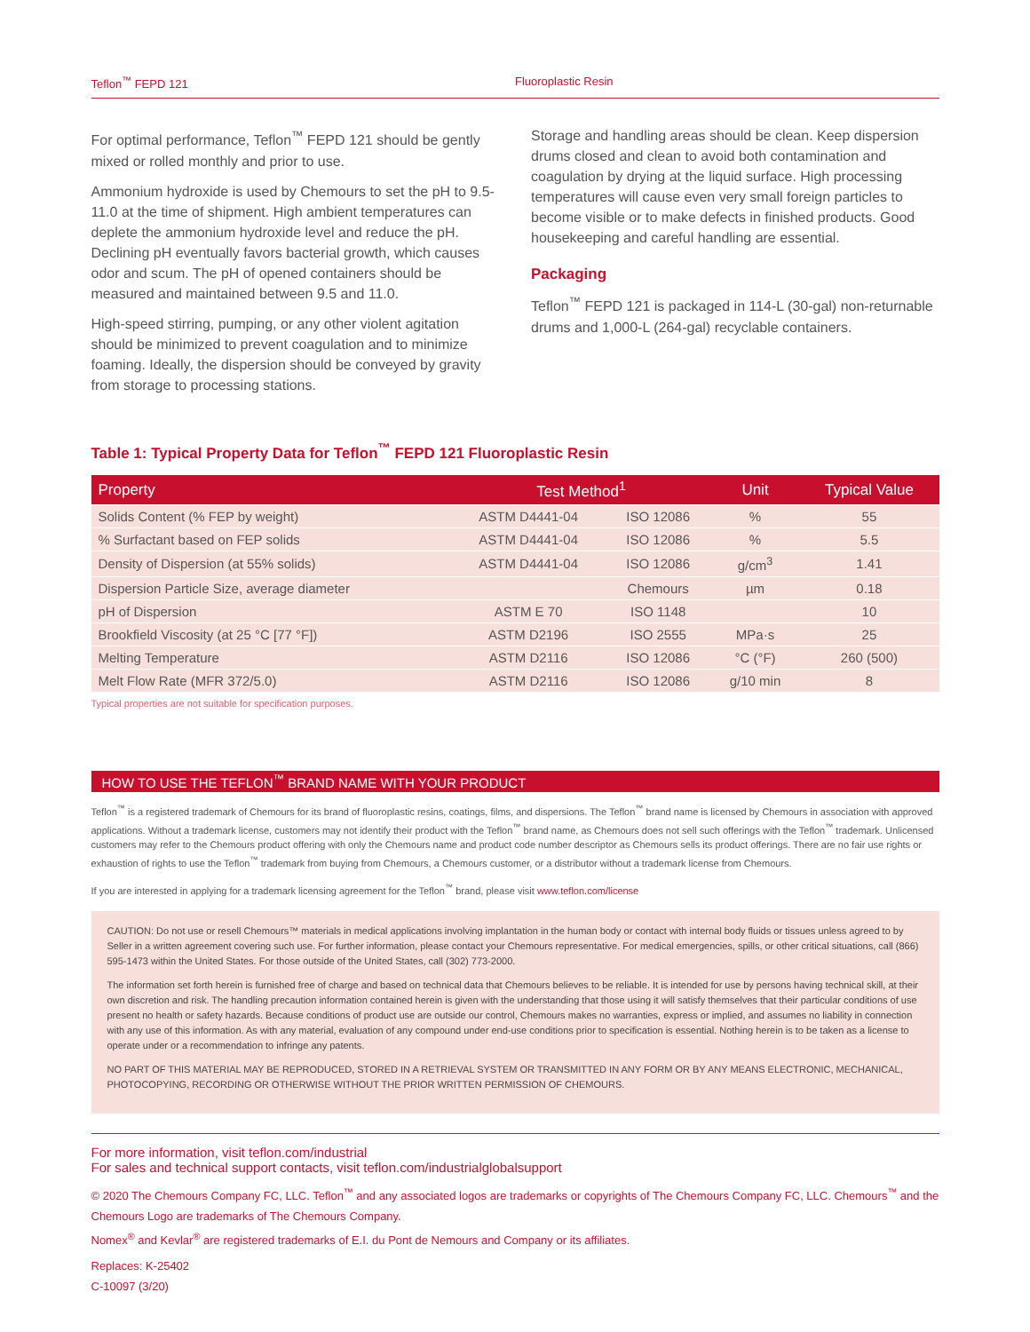Teflon<sup>™</sup> FEPD 121 Fluoroplastic Resin
For optimal performance, Teflon<sup>™</sup> FEPD 121 should be gently mixed or rolled monthly and prior to use.
Ammonium hydroxide is used by Chemours to set the pH to 9.5-11.0 at the time of shipment. High ambient temperatures can deplete the ammonium hydroxide level and reduce the pH. Declining pH eventually favors bacterial growth, which causes odor and scum. The pH of opened containers should be measured and maintained between 9.5 and 11.0.
High-speed stirring, pumping, or any other violent agitation should be minimized to prevent coagulation and to minimize foaming. Ideally, the dispersion should be conveyed by gravity from storage to processing stations.
Storage and handling areas should be clean. Keep dispersion drums closed and clean to avoid both contamination and coagulation by drying at the liquid surface. High processing temperatures will cause even very small foreign particles to become visible or to make defects in finished products. Good housekeeping and careful handling are essential.
Packaging
Teflon<sup>™</sup> FEPD 121 is packaged in 114-L (30-gal) non-returnable drums and 1,000-L (264-gal) recyclable containers.
Table 1: Typical Property Data for Teflon<sup>™</sup> FEPD 121 Fluoroplastic Resin
| Property | Test Method<sup>1</sup> | | Unit | Typical Value |
| --- | --- | --- | --- | --- |
| Solids Content (% FEP by weight) | ASTM D4441-04 | ISO 12086 | % | 55 |
| % Surfactant based on FEP solids | ASTM D4441-04 | ISO 12086 | % | 5.5 |
| Density of Dispersion (at 55% solids) | ASTM D4441-04 | ISO 12086 | g/cm<sup>3</sup> | 1.41 |
| Dispersion Particle Size, average diameter | | Chemours | µm | 0.18 |
| pH of Dispersion | ASTM E 70 | ISO 1148 | | 10 |
| Brookfield Viscosity (at 25 °C [77 °F]) | ASTM D2196 | ISO 2555 | MPa·s | 25 |
| Melting Temperature | ASTM D2116 | ISO 12086 | °C (°F) | 260 (500) |
| Melt Flow Rate (MFR 372/5.0) | ASTM D2116 | ISO 12086 | g/10 min | 8 |
Typical properties are not suitable for specification purposes.
HOW TO USE THE TEFLON<sup>™</sup> BRAND NAME WITH YOUR PRODUCT
Teflon<sup>™</sup> is a registered trademark of Chemours for its brand of fluoroplastic resins, coatings, films, and dispersions. The Teflon<sup>™</sup> brand name is licensed by Chemours in association with approved applications. Without a trademark license, customers may not identify their product with the Teflon<sup>™</sup> brand name, as Chemours does not sell such offerings with the Teflon<sup>™</sup> trademark. Unlicensed customers may refer to the Chemours product offering with only the Chemours name and product code number descriptor as Chemours sells its product offerings. There are no fair use rights or exhaustion of rights to use the Teflon<sup>™</sup> trademark from buying from Chemours, a Chemours customer, or a distributor without a trademark license from Chemours.
If you are interested in applying for a trademark licensing agreement for the Teflon<sup>™</sup> brand, please visit www.teflon.com/license
CAUTION: Do not use or resell Chemours™ materials in medical applications involving implantation in the human body or contact with internal body fluids or tissues unless agreed to by Seller in a written agreement covering such use. For further information, please contact your Chemours representative. For medical emergencies, spills, or other critical situations, call (866) 595-1473 within the United States. For those outside of the United States, call (302) 773-2000.
The information set forth herein is furnished free of charge and based on technical data that Chemours believes to be reliable. It is intended for use by persons having technical skill, at their own discretion and risk. The handling precaution information contained herein is given with the understanding that those using it will satisfy themselves that their particular conditions of use present no health or safety hazards. Because conditions of product use are outside our control, Chemours makes no warranties, express or implied, and assumes no liability in connection with any use of this information. As with any material, evaluation of any compound under end-use conditions prior to specification is essential. Nothing herein is to be taken as a license to operate under or a recommendation to infringe any patents.
NO PART OF THIS MATERIAL MAY BE REPRODUCED, STORED IN A RETRIEVAL SYSTEM OR TRANSMITTED IN ANY FORM OR BY ANY MEANS ELECTRONIC, MECHANICAL, PHOTOCOPYING, RECORDING OR OTHERWISE WITHOUT THE PRIOR WRITTEN PERMISSION OF CHEMOURS.
For more information, visit teflon.com/industrial
For sales and technical support contacts, visit teflon.com/industrialglobalsupport
© 2020 The Chemours Company FC, LLC. Teflon<sup>™</sup> and any associated logos are trademarks or copyrights of The Chemours Company FC, LLC. Chemours<sup>™</sup> and the Chemours Logo are trademarks of The Chemours Company.
Nomex<sup>®</sup> and Kevlar<sup>®</sup> are registered trademarks of E.I. du Pont de Nemours and Company or its affiliates.
Replaces: K-25402
C-10097 (3/20)